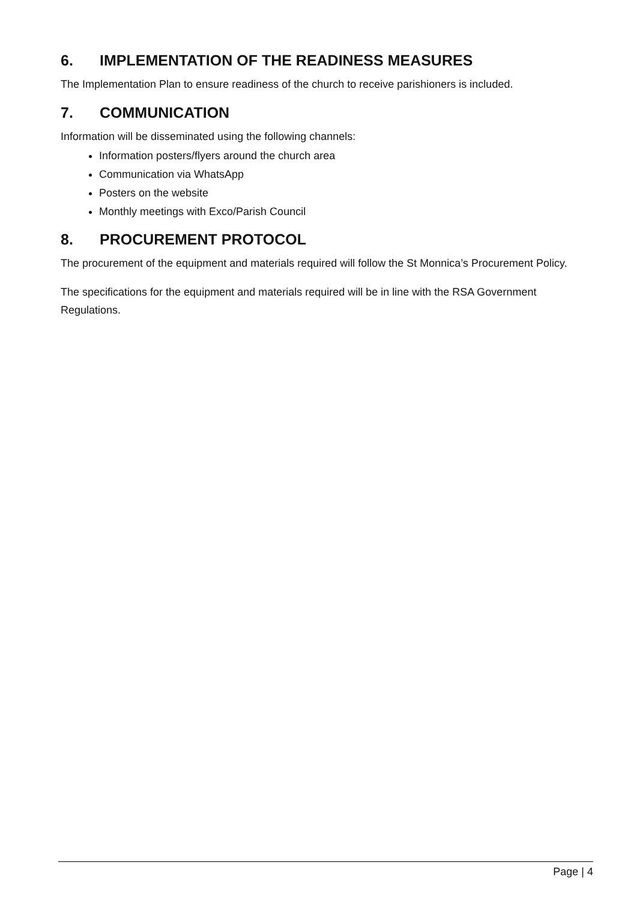6. IMPLEMENTATION OF THE READINESS MEASURES
The Implementation Plan to ensure readiness of the church to receive parishioners is included.
7. COMMUNICATION
Information will be disseminated using the following channels:
Information posters/flyers around the church area
Communication via WhatsApp
Posters on the website
Monthly meetings with Exco/Parish Council
8. PROCUREMENT PROTOCOL
The procurement of the equipment and materials required will follow the St Monnica’s Procurement Policy.
The specifications for the equipment and materials required will be in line with the RSA Government Regulations.
Page | 4